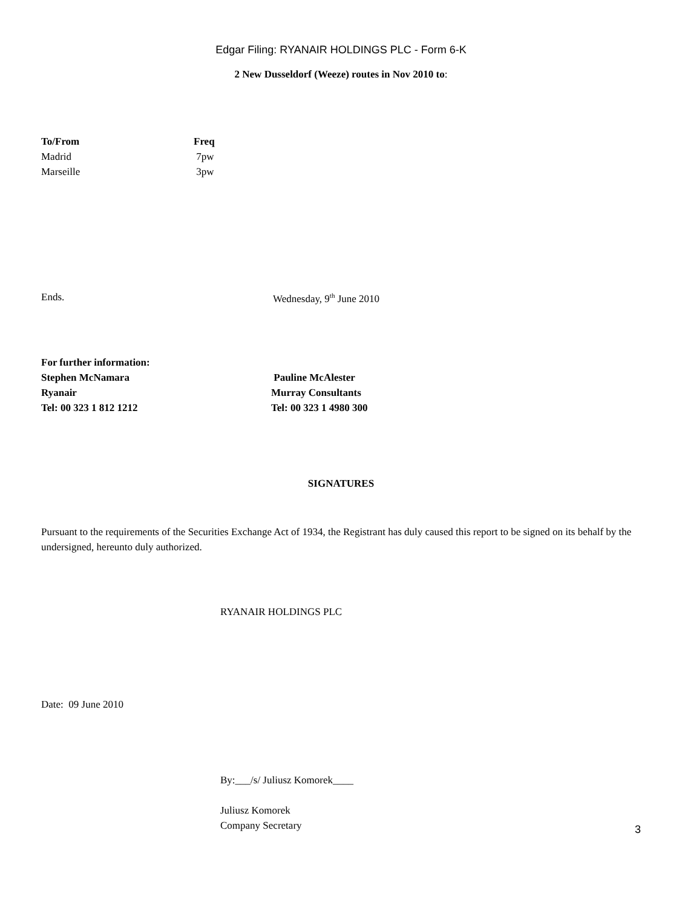Edgar Filing: RYANAIR HOLDINGS PLC - Form 6-K
2 New Dusseldorf (Weeze) routes in Nov 2010 to:
| To/From | Freq |
| --- | --- |
| Madrid | 7pw |
| Marseille | 3pw |
| Ends. | Wednesday, 9<sup>th</sup> June 2010 |
| For further information: | |
| Stephen McNamara | Pauline McAlester |
| Ryanair | Murray Consultants |
| Tel: 00 323 1 812 1212 | Tel: 00 323 1 4980 300 |
SIGNATURES
Pursuant to the requirements of the Securities Exchange Act of 1934, the Registrant has duly caused this report to be signed on its behalf by the undersigned, hereunto duly authorized.
RYANAIR HOLDINGS PLC
Date: 09 June 2010
By:___/s/ Juliusz Komorek____
Juliusz Komorek
Company Secretary
3